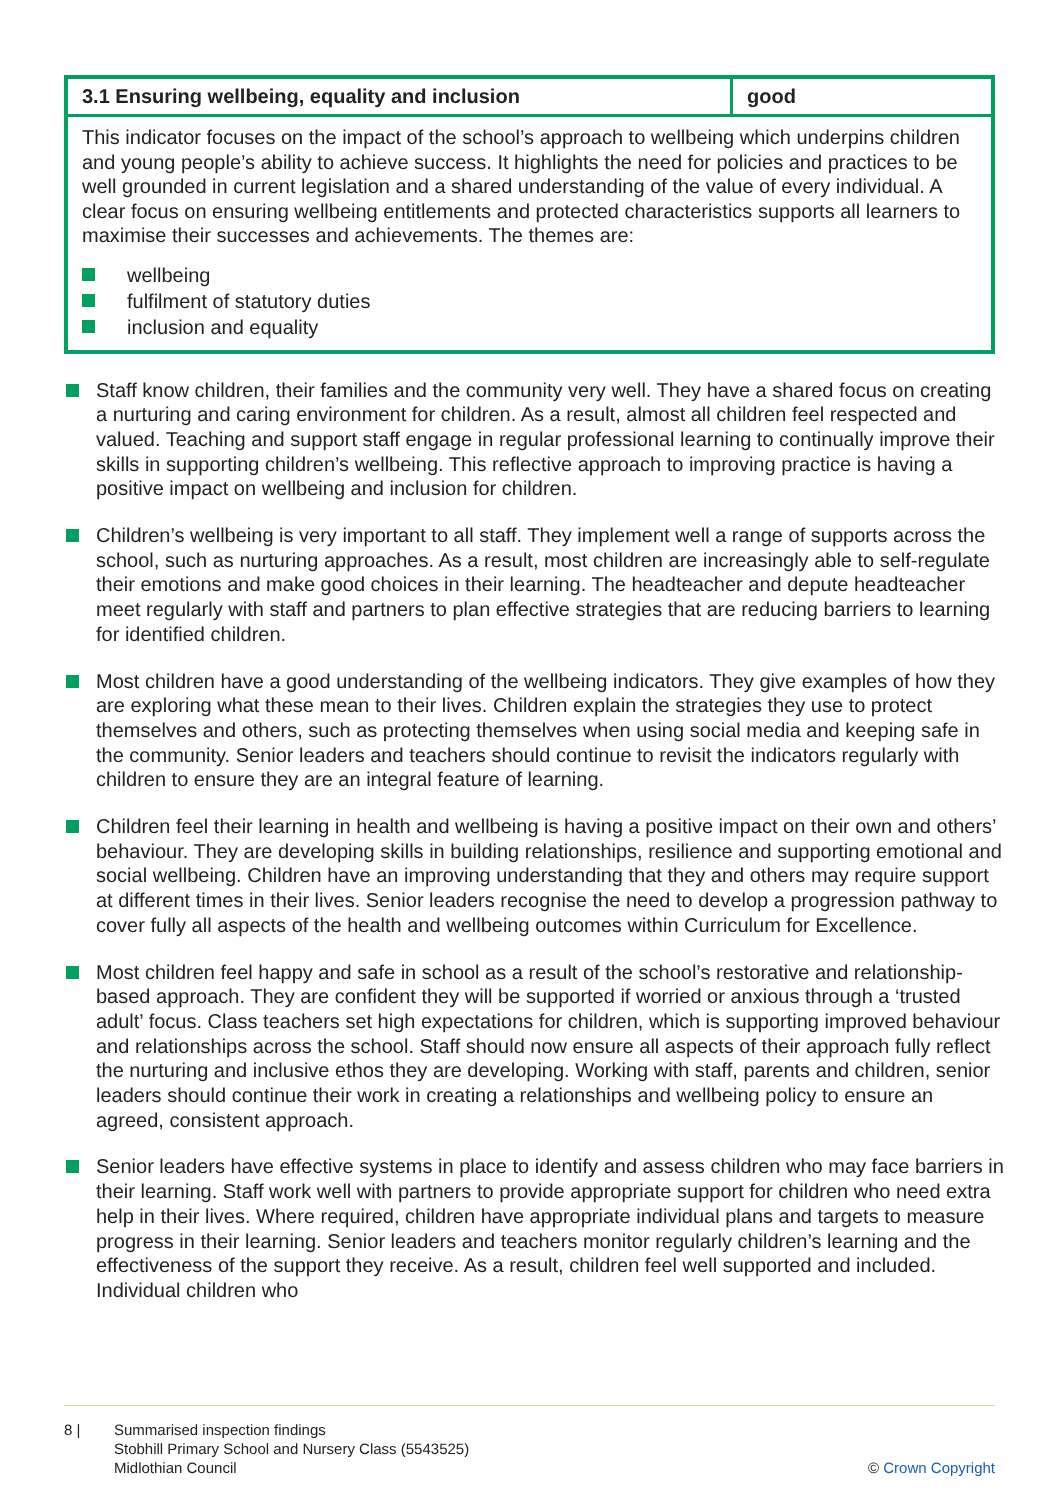| 3.1 Ensuring wellbeing, equality and inclusion | good |
| --- | --- |
| This indicator focuses on the impact of the school’s approach to wellbeing which underpins children and young people’s ability to achieve success. It highlights the need for policies and practices to be well grounded in current legislation and a shared understanding of the value of every individual. A clear focus on ensuring wellbeing entitlements and protected characteristics supports all learners to maximise their successes and achievements. The themes are: wellbeing fulfilment of statutory duties inclusion and equality | |
Staff know children, their families and the community very well. They have a shared focus on creating a nurturing and caring environment for children. As a result, almost all children feel respected and valued. Teaching and support staff engage in regular professional learning to continually improve their skills in supporting children’s wellbeing. This reflective approach to improving practice is having a positive impact on wellbeing and inclusion for children.
Children’s wellbeing is very important to all staff. They implement well a range of supports across the school, such as nurturing approaches. As a result, most children are increasingly able to self-regulate their emotions and make good choices in their learning. The headteacher and depute headteacher meet regularly with staff and partners to plan effective strategies that are reducing barriers to learning for identified children.
Most children have a good understanding of the wellbeing indicators. They give examples of how they are exploring what these mean to their lives. Children explain the strategies they use to protect themselves and others, such as protecting themselves when using social media and keeping safe in the community. Senior leaders and teachers should continue to revisit the indicators regularly with children to ensure they are an integral feature of learning.
Children feel their learning in health and wellbeing is having a positive impact on their own and others’ behaviour. They are developing skills in building relationships, resilience and supporting emotional and social wellbeing. Children have an improving understanding that they and others may require support at different times in their lives. Senior leaders recognise the need to develop a progression pathway to cover fully all aspects of the health and wellbeing outcomes within Curriculum for Excellence.
Most children feel happy and safe in school as a result of the school’s restorative and relationship-based approach. They are confident they will be supported if worried or anxious through a ‘trusted adult’ focus. Class teachers set high expectations for children, which is supporting improved behaviour and relationships across the school. Staff should now ensure all aspects of their approach fully reflect the nurturing and inclusive ethos they are developing. Working with staff, parents and children, senior leaders should continue their work in creating a relationships and wellbeing policy to ensure an agreed, consistent approach.
Senior leaders have effective systems in place to identify and assess children who may face barriers in their learning. Staff work well with partners to provide appropriate support for children who need extra help in their lives. Where required, children have appropriate individual plans and targets to measure progress in their learning. Senior leaders and teachers monitor regularly children’s learning and the effectiveness of the support they receive. As a result, children feel well supported and included. Individual children who
8 | Summarised inspection findings
Stobhill Primary School and Nursery Class (5543525)
Midlothian Council
© Crown Copyright